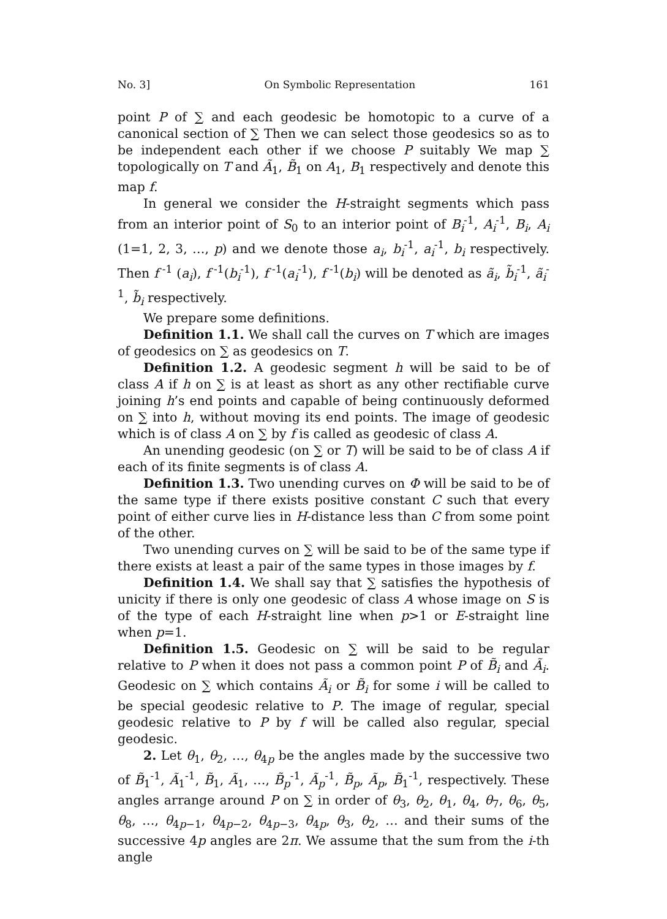No. 3] On Symbolic Representation 161
point P of ∑ and each geodesic be homotopic to a curve of a canonical section of ∑ Then we can select those geodesics so as to be independent each other if we choose P suitably We map ∑ topologically on T and Ã<sub>1</sub>, B̃<sub>1</sub> on A<sub>1</sub>, B<sub>1</sub> respectively and denote this map f.
In general we consider the H-straight segments which pass from an interior point of S<sub>0</sub> to an interior point of B<sub>i</sub><sup>-1</sup>, A<sub>i</sub><sup>-1</sup>, B<sub>i</sub>, A<sub>i</sub> (1=1, 2, 3, …, p) and we denote those a<sub>i</sub>, b<sub>i</sub><sup>-1</sup>, a<sub>i</sub><sup>-1</sup>, b<sub>i</sub> respectively. Then f<sup>-1</sup> (a<sub>i</sub>), f<sup>-1</sup>(b<sub>i</sub><sup>-1</sup>), f<sup>-1</sup>(a<sub>i</sub><sup>-1</sup>), f<sup>-1</sup>(b<sub>i</sub>) will be denoted as ã<sub>i</sub>, b̃<sub>i</sub><sup>-1</sup>, ã<sub>i</sub><sup>-1</sup>, b̃<sub>i</sub> respectively.
We prepare some definitions.
Definition 1.1. We shall call the curves on T which are images of geodesics on ∑ as geodesics on T.
Definition 1.2. A geodesic segment h will be said to be of class A if h on ∑ is at least as short as any other rectifiable curve joining h’s end points and capable of being continuously deformed on ∑ into h, without moving its end points. The image of geodesic which is of class A on ∑ by f is called as geodesic of class A.
An unending geodesic (on ∑ or T) will be said to be of class A if each of its finite segments is of class A.
Definition 1.3. Two unending curves on Φ will be said to be of the same type if there exists positive constant C such that every point of either curve lies in H-distance less than C from some point of the other.
Two unending curves on ∑ will be said to be of the same type if there exists at least a pair of the same types in those images by f.
Definition 1.4. We shall say that ∑ satisfies the hypothesis of unicity if there is only one geodesic of class A whose image on S is of the type of each H-straight line when p>1 or E-straight line when p=1.
Definition 1.5. Geodesic on ∑ will be said to be regular relative to P when it does not pass a common point P of B̃<sub>i</sub> and Ã<sub>i</sub>. Geodesic on ∑ which contains Ã<sub>i</sub> or B̃<sub>i</sub> for some i will be called to be special geodesic relative to P. The image of regular, special geodesic relative to P by f will be called also regular, special geodesic.
2. Let θ<sub>1</sub>, θ<sub>2</sub>, …, θ<sub>4p</sub> be the angles made by the successive two of B̃<sub>1</sub><sup>-1</sup>, Ã<sub>1</sub><sup>-1</sup>, B̃<sub>1</sub>, Ã<sub>1</sub>, …, B̃<sub>p</sub><sup>-1</sup>, Ã<sub>p</sub><sup>-1</sup>, B̃<sub>p</sub>, Ã<sub>p</sub>, B̃<sub>1</sub><sup>-1</sup>, respectively. These angles arrange around P on ∑ in order of θ<sub>3</sub>, θ<sub>2</sub>, θ<sub>1</sub>, θ<sub>4</sub>, θ<sub>7</sub>, θ<sub>6</sub>, θ<sub>5</sub>, θ<sub>8</sub>, …, θ<sub>4p−1</sub>, θ<sub>4p−2</sub>, θ<sub>4p−3</sub>, θ<sub>4p</sub>, θ<sub>3</sub>, θ<sub>2</sub>, … and their sums of the successive 4p angles are 2π. We assume that the sum from the i-th angle